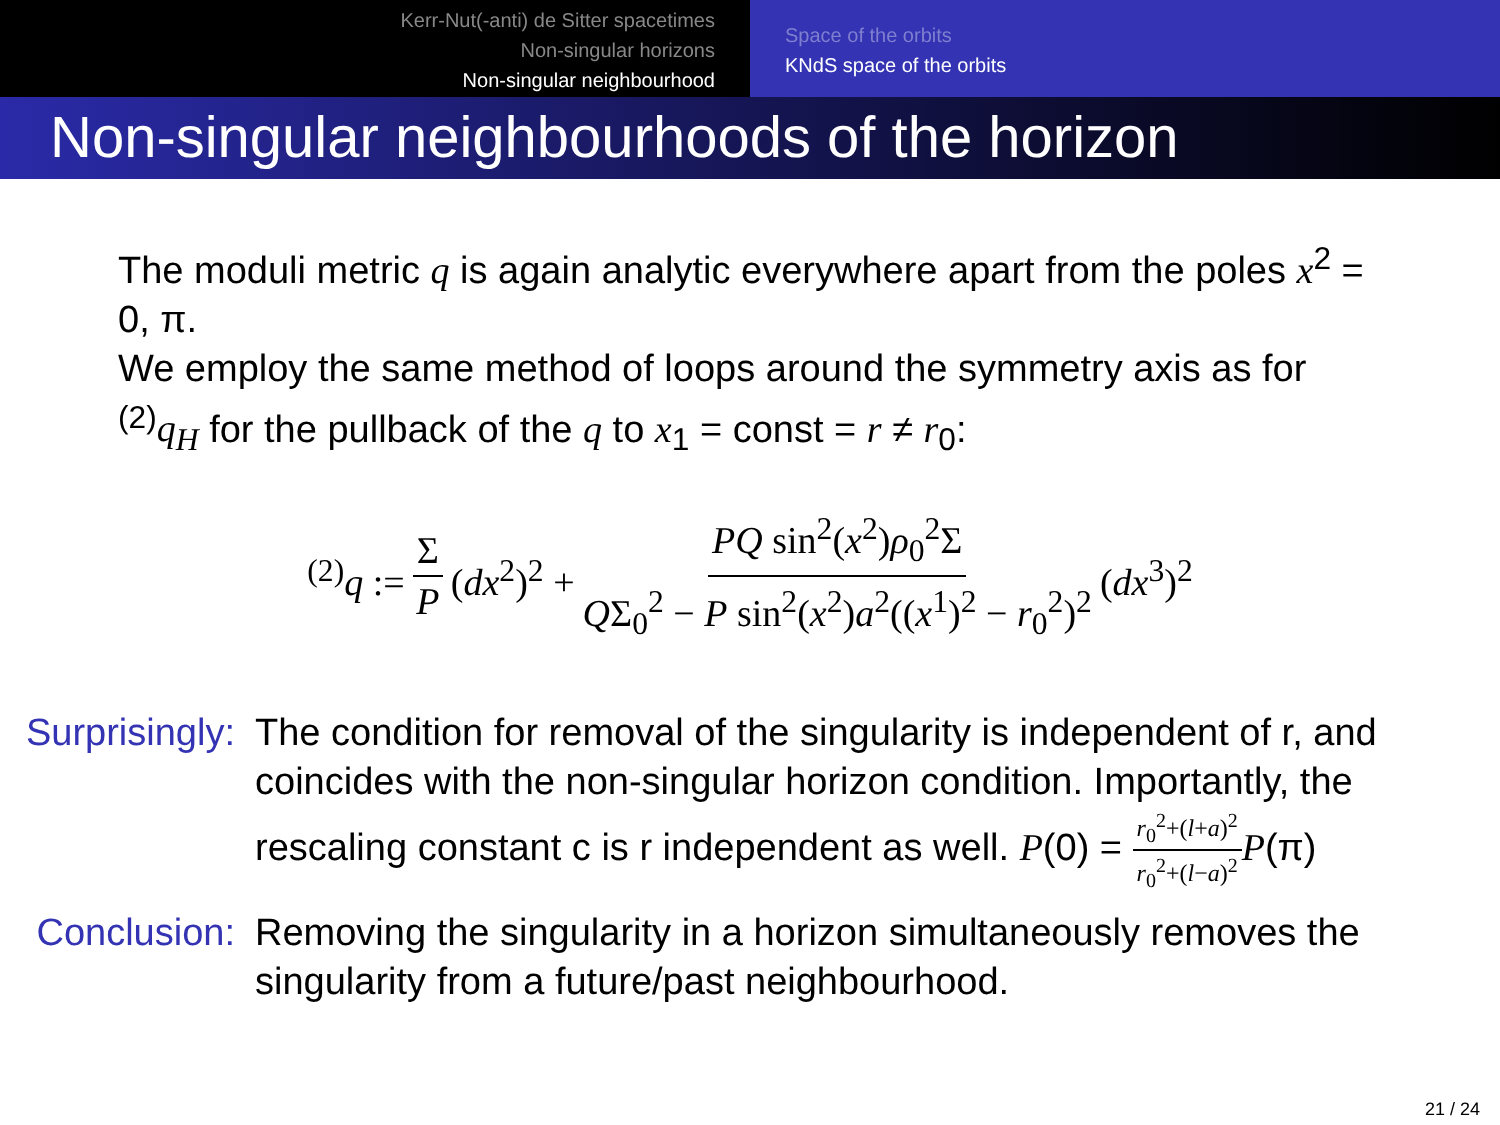Kerr-Nut(-anti) de Sitter spacetimes
Non-singular horizons
Non-singular neighbourhood
Space of the orbits
KNdS space of the orbits
Non-singular neighbourhoods of the horizon
The moduli metric q is again analytic everywhere apart from the poles x<sup>2</sup> = 0, π.
We employ the same method of loops around the symmetry axis as for <sup>(2)</sup>q<sub>H</sub> for the pullback of the q to x<sub>1</sub> = const = r ≠ r<sub>0</sub>:
<sup>(2)</sup> q := Σ P (dx<sup>2</sup>)<sup>2</sup> + PQ sin<sup>2</sup>(x<sup>2</sup>)ρ<sub>0</sub><sup>2</sup>Σ QΣ<sub>0</sub><sup>2</sup> − P sin<sup>2</sup>(x<sup>2</sup>)a<sup>2</sup>((x<sup>1</sup>)<sup>2</sup> − r<sub>0</sub><sup>2</sup>)<sup>2</sup> (dx<sup>3</sup>)<sup>2</sup>
Surprisingly:
The condition for removal of the singularity is independent of r, and coincides with the non-singular horizon condition. Importantly, the rescaling constant c is r independent as well. P(0) = r<sub>0</sub><sup>2</sup>+(l+a)<sup>2</sup> r<sub>0</sub><sup>2</sup>+(l−a)<sup>2</sup> P(π)
Conclusion:
Removing the singularity in a horizon simultaneously removes the singularity from a future/past neighbourhood.
21 / 24